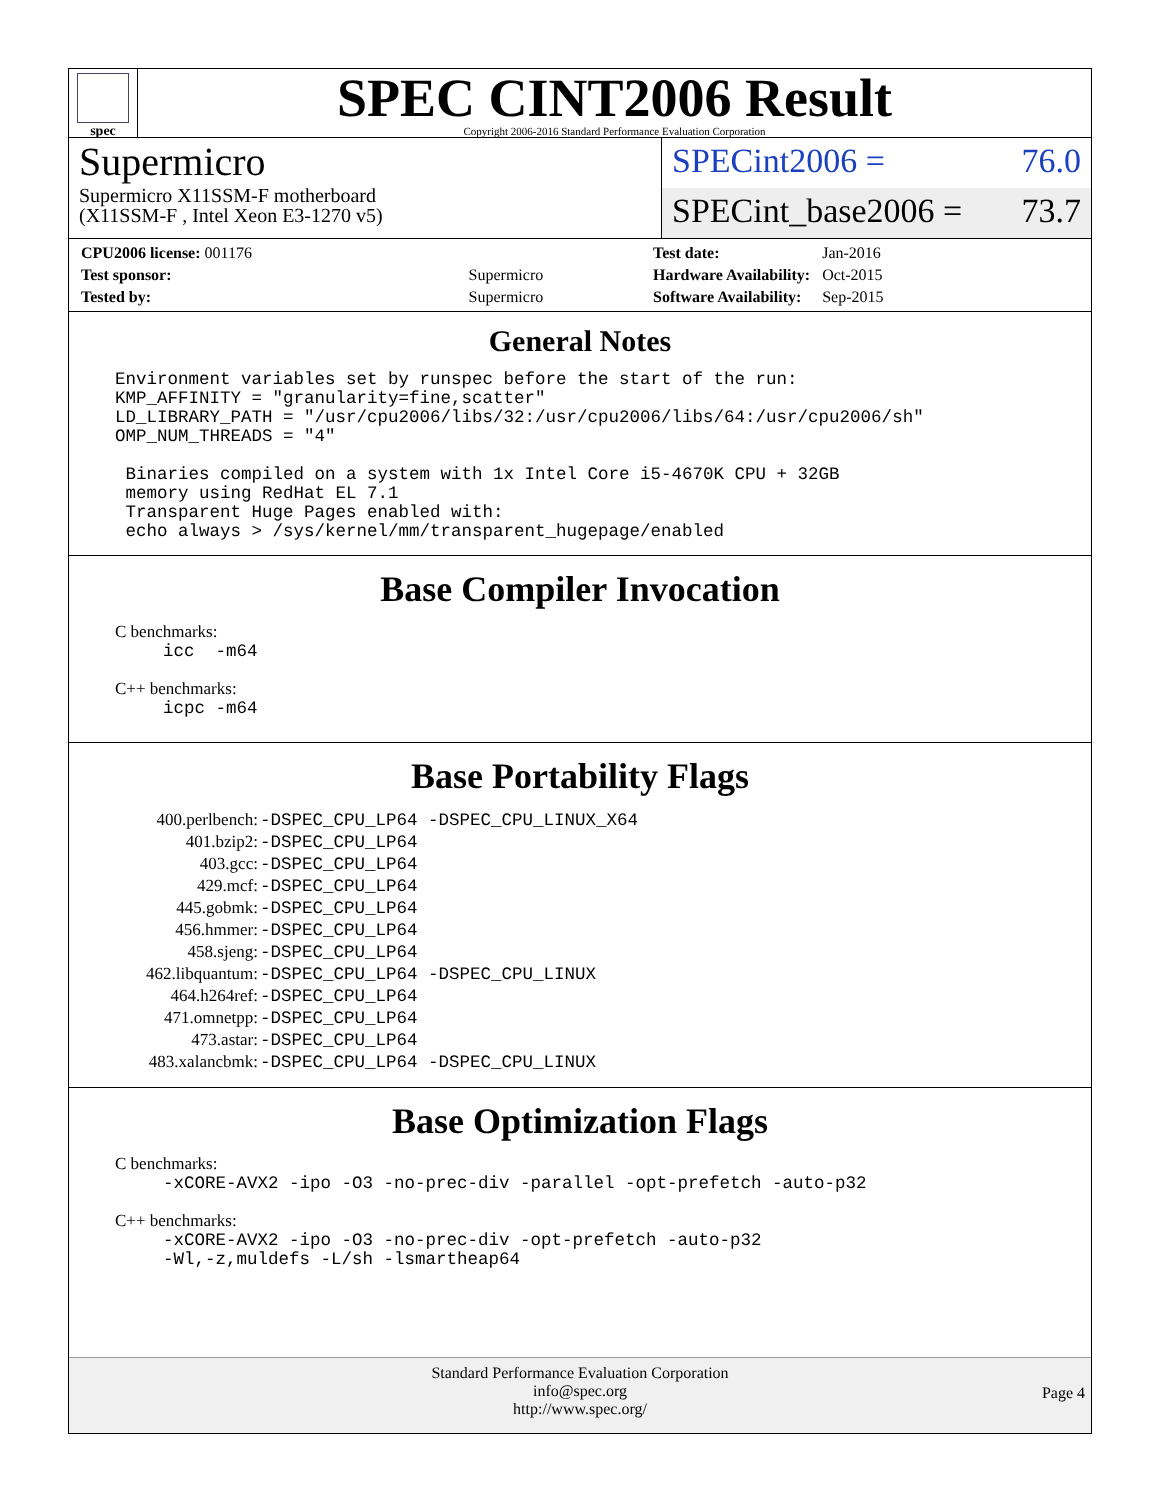spec
SPEC CINT2006 Result
Copyright 2006-2016 Standard Performance Evaluation Corporation
Supermicro
Supermicro X11SSM-F motherboard
(X11SSM-F , Intel Xeon E3-1270 v5)
SPECint2006 = 76.0
SPECint_base2006 = 73.7
| CPU2006 license: 001176 | |
| Test sponsor: | Supermicro |
| Tested by: | Supermicro |
| Test date: | Jan-2016 |
| Hardware Availability: | Oct-2015 |
| Software Availability: | Sep-2015 |
General Notes
Environment variables set by runspec before the start of the run: KMP_AFFINITY = "granularity=fine,scatter" LD_LIBRARY_PATH = "/usr/cpu2006/libs/32:/usr/cpu2006/libs/64:/usr/cpu2006/sh" OMP_NUM_THREADS = "4" Binaries compiled on a system with 1x Intel Core i5-4670K CPU + 32GB memory using RedHat EL 7.1 Transparent Huge Pages enabled with: echo always > /sys/kernel/mm/transparent_hugepage/enabled
Base Compiler Invocation
C benchmarks:
icc -m64
C++ benchmarks:
icpc -m64
Base Portability Flags
| 400.perlbench: | -DSPEC_CPU_LP64 -DSPEC_CPU_LINUX_X64 |
| 401.bzip2: | -DSPEC_CPU_LP64 |
| 403.gcc: | -DSPEC_CPU_LP64 |
| 429.mcf: | -DSPEC_CPU_LP64 |
| 445.gobmk: | -DSPEC_CPU_LP64 |
| 456.hmmer: | -DSPEC_CPU_LP64 |
| 458.sjeng: | -DSPEC_CPU_LP64 |
| 462.libquantum: | -DSPEC_CPU_LP64 -DSPEC_CPU_LINUX |
| 464.h264ref: | -DSPEC_CPU_LP64 |
| 471.omnetpp: | -DSPEC_CPU_LP64 |
| 473.astar: | -DSPEC_CPU_LP64 |
| 483.xalancbmk: | -DSPEC_CPU_LP64 -DSPEC_CPU_LINUX |
Base Optimization Flags
C benchmarks:
-xCORE-AVX2 -ipo -O3 -no-prec-div -parallel -opt-prefetch -auto-p32
C++ benchmarks:
-xCORE-AVX2 -ipo -O3 -no-prec-div -opt-prefetch -auto-p32 -Wl,-z,muldefs -L/sh -lsmartheap64
Standard Performance Evaluation Corporation
info@spec.org
http://www.spec.org/
Page 4